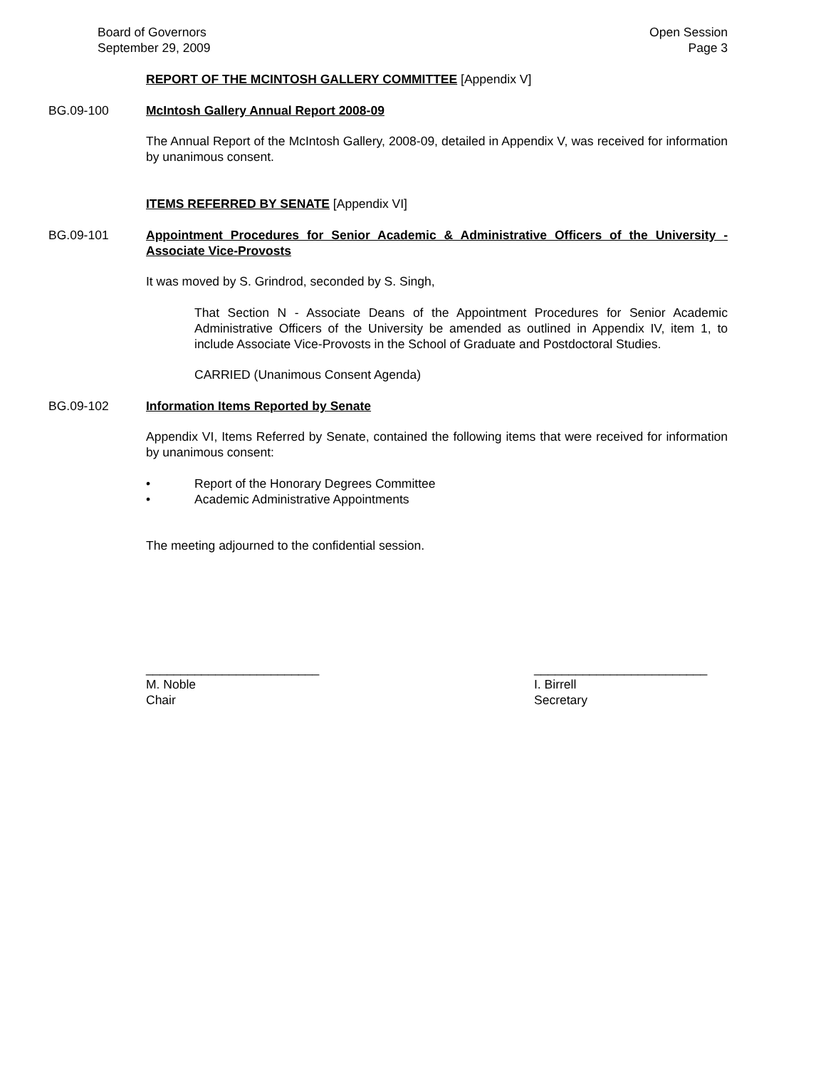Board of Governors
September 29, 2009
Open Session
Page 3
REPORT OF THE MCINTOSH GALLERY COMMITTEE [Appendix V]
BG.09-100 McIntosh Gallery Annual Report 2008-09
The Annual Report of the McIntosh Gallery, 2008-09, detailed in Appendix V, was received for information by unanimous consent.
ITEMS REFERRED BY SENATE [Appendix VI]
BG.09-101 Appointment Procedures for Senior Academic & Administrative Officers of the University - Associate Vice-Provosts
It was moved by S. Grindrod, seconded by S. Singh,
That Section N - Associate Deans of the Appointment Procedures for Senior Academic Administrative Officers of the University be amended as outlined in Appendix IV, item 1, to include Associate Vice-Provosts in the School of Graduate and Postdoctoral Studies.
CARRIED (Unanimous Consent Agenda)
BG.09-102 Information Items Reported by Senate
Appendix VI, Items Referred by Senate, contained the following items that were received for information by unanimous consent:
• Report of the Honorary Degrees Committee
• Academic Administrative Appointments
The meeting adjourned to the confidential session.
_________________________
M. Noble
Chair
_________________________
I. Birrell
Secretary